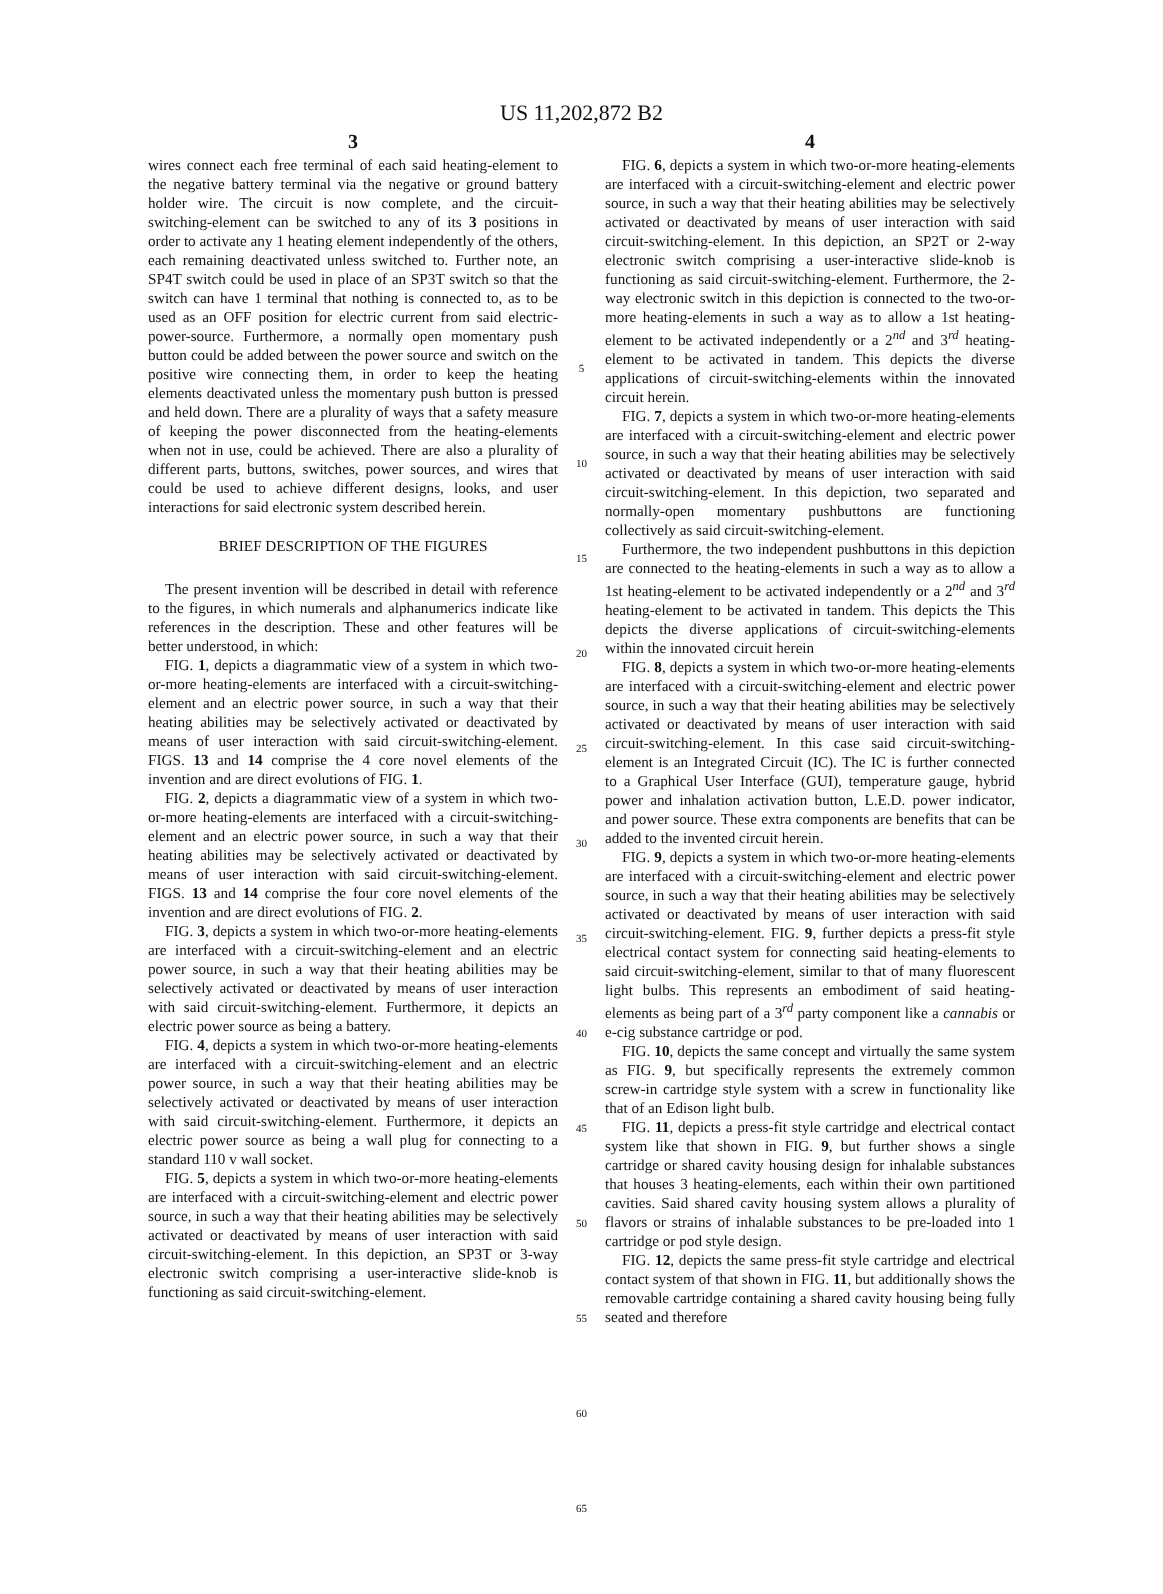US 11,202,872 B2
3
wires connect each free terminal of each said heating-element to the negative battery terminal via the negative or ground battery holder wire. The circuit is now complete, and the circuit-switching-element can be switched to any of its 3 positions in order to activate any 1 heating element independently of the others, each remaining deactivated unless switched to. Further note, an SP4T switch could be used in place of an SP3T switch so that the switch can have 1 terminal that nothing is connected to, as to be used as an OFF position for electric current from said electric-power-source. Furthermore, a normally open momentary push button could be added between the power source and switch on the positive wire connecting them, in order to keep the heating elements deactivated unless the momentary push button is pressed and held down. There are a plurality of ways that a safety measure of keeping the power disconnected from the heating-elements when not in use, could be achieved. There are also a plurality of different parts, buttons, switches, power sources, and wires that could be used to achieve different designs, looks, and user interactions for said electronic system described herein.
BRIEF DESCRIPTION OF THE FIGURES
The present invention will be described in detail with reference to the figures, in which numerals and alphanumerics indicate like references in the description. These and other features will be better understood, in which:
FIG. 1, depicts a diagrammatic view of a system in which two-or-more heating-elements are interfaced with a circuit-switching-element and an electric power source, in such a way that their heating abilities may be selectively activated or deactivated by means of user interaction with said circuit-switching-element. FIGS. 13 and 14 comprise the 4 core novel elements of the invention and are direct evolutions of FIG. 1.
FIG. 2, depicts a diagrammatic view of a system in which two-or-more heating-elements are interfaced with a circuit-switching-element and an electric power source, in such a way that their heating abilities may be selectively activated or deactivated by means of user interaction with said circuit-switching-element. FIGS. 13 and 14 comprise the four core novel elements of the invention and are direct evolutions of FIG. 2.
FIG. 3, depicts a system in which two-or-more heating-elements are interfaced with a circuit-switching-element and an electric power source, in such a way that their heating abilities may be selectively activated or deactivated by means of user interaction with said circuit-switching-element. Furthermore, it depicts an electric power source as being a battery.
FIG. 4, depicts a system in which two-or-more heating-elements are interfaced with a circuit-switching-element and an electric power source, in such a way that their heating abilities may be selectively activated or deactivated by means of user interaction with said circuit-switching-element. Furthermore, it depicts an electric power source as being a wall plug for connecting to a standard 110 v wall socket.
FIG. 5, depicts a system in which two-or-more heating-elements are interfaced with a circuit-switching-element and electric power source, in such a way that their heating abilities may be selectively activated or deactivated by means of user interaction with said circuit-switching-element. In this depiction, an SP3T or 3-way electronic switch comprising a user-interactive slide-knob is functioning as said circuit-switching-element.
5
10
15
20
25
30
35
40
45
50
55
60
65
4
FIG. 6, depicts a system in which two-or-more heating-elements are interfaced with a circuit-switching-element and electric power source, in such a way that their heating abilities may be selectively activated or deactivated by means of user interaction with said circuit-switching-element. In this depiction, an SP2T or 2-way electronic switch comprising a user-interactive slide-knob is functioning as said circuit-switching-element. Furthermore, the 2-way electronic switch in this depiction is connected to the two-or-more heating-elements in such a way as to allow a 1st heating-element to be activated independently or a 2<sup>nd</sup> and 3<sup>rd</sup> heating-element to be activated in tandem. This depicts the diverse applications of circuit-switching-elements within the innovated circuit herein.
FIG. 7, depicts a system in which two-or-more heating-elements are interfaced with a circuit-switching-element and electric power source, in such a way that their heating abilities may be selectively activated or deactivated by means of user interaction with said circuit-switching-element. In this depiction, two separated and normally-open momentary pushbuttons are functioning collectively as said circuit-switching-element.
Furthermore, the two independent pushbuttons in this depiction are connected to the heating-elements in such a way as to allow a 1st heating-element to be activated independently or a 2<sup>nd</sup> and 3<sup>rd</sup> heating-element to be activated in tandem. This depicts the This depicts the diverse applications of circuit-switching-elements within the innovated circuit herein
FIG. 8, depicts a system in which two-or-more heating-elements are interfaced with a circuit-switching-element and electric power source, in such a way that their heating abilities may be selectively activated or deactivated by means of user interaction with said circuit-switching-element. In this case said circuit-switching-element is an Integrated Circuit (IC). The IC is further connected to a Graphical User Interface (GUI), temperature gauge, hybrid power and inhalation activation button, L.E.D. power indicator, and power source. These extra components are benefits that can be added to the invented circuit herein.
FIG. 9, depicts a system in which two-or-more heating-elements are interfaced with a circuit-switching-element and electric power source, in such a way that their heating abilities may be selectively activated or deactivated by means of user interaction with said circuit-switching-element. FIG. 9, further depicts a press-fit style electrical contact system for connecting said heating-elements to said circuit-switching-element, similar to that of many fluorescent light bulbs. This represents an embodiment of said heating-elements as being part of a 3<sup>rd</sup> party component like a cannabis or e-cig substance cartridge or pod.
FIG. 10, depicts the same concept and virtually the same system as FIG. 9, but specifically represents the extremely common screw-in cartridge style system with a screw in functionality like that of an Edison light bulb.
FIG. 11, depicts a press-fit style cartridge and electrical contact system like that shown in FIG. 9, but further shows a single cartridge or shared cavity housing design for inhalable substances that houses 3 heating-elements, each within their own partitioned cavities. Said shared cavity housing system allows a plurality of flavors or strains of inhalable substances to be pre-loaded into 1 cartridge or pod style design.
FIG. 12, depicts the same press-fit style cartridge and electrical contact system of that shown in FIG. 11, but additionally shows the removable cartridge containing a shared cavity housing being fully seated and therefore